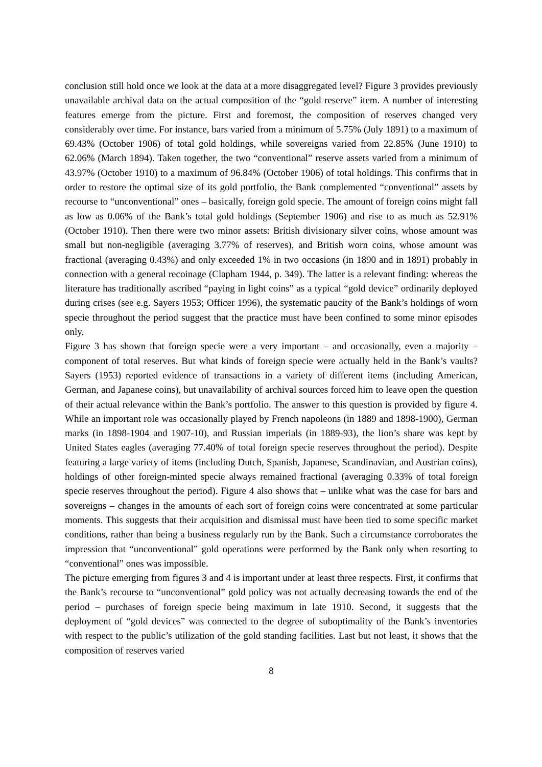conclusion still hold once we look at the data at a more disaggregated level? Figure 3 provides previously unavailable archival data on the actual composition of the “gold reserve” item. A number of interesting features emerge from the picture. First and foremost, the composition of reserves changed very considerably over time. For instance, bars varied from a minimum of 5.75% (July 1891) to a maximum of 69.43% (October 1906) of total gold holdings, while sovereigns varied from 22.85% (June 1910) to 62.06% (March 1894). Taken together, the two “conventional” reserve assets varied from a minimum of 43.97% (October 1910) to a maximum of 96.84% (October 1906) of total holdings. This confirms that in order to restore the optimal size of its gold portfolio, the Bank complemented “conventional” assets by recourse to “unconventional” ones – basically, foreign gold specie. The amount of foreign coins might fall as low as 0.06% of the Bank’s total gold holdings (September 1906) and rise to as much as 52.91% (October 1910). Then there were two minor assets: British divisionary silver coins, whose amount was small but non-negligible (averaging 3.77% of reserves), and British worn coins, whose amount was fractional (averaging 0.43%) and only exceeded 1% in two occasions (in 1890 and in 1891) probably in connection with a general recoinage (Clapham 1944, p. 349). The latter is a relevant finding: whereas the literature has traditionally ascribed “paying in light coins” as a typical “gold device” ordinarily deployed during crises (see e.g. Sayers 1953; Officer 1996), the systematic paucity of the Bank’s holdings of worn specie throughout the period suggest that the practice must have been confined to some minor episodes only.
Figure 3 has shown that foreign specie were a very important – and occasionally, even a majority – component of total reserves. But what kinds of foreign specie were actually held in the Bank’s vaults? Sayers (1953) reported evidence of transactions in a variety of different items (including American, German, and Japanese coins), but unavailability of archival sources forced him to leave open the question of their actual relevance within the Bank’s portfolio. The answer to this question is provided by figure 4. While an important role was occasionally played by French napoleons (in 1889 and 1898-1900), German marks (in 1898-1904 and 1907-10), and Russian imperials (in 1889-93), the lion’s share was kept by United States eagles (averaging 77.40% of total foreign specie reserves throughout the period). Despite featuring a large variety of items (including Dutch, Spanish, Japanese, Scandinavian, and Austrian coins), holdings of other foreign-minted specie always remained fractional (averaging 0.33% of total foreign specie reserves throughout the period). Figure 4 also shows that – unlike what was the case for bars and sovereigns – changes in the amounts of each sort of foreign coins were concentrated at some particular moments. This suggests that their acquisition and dismissal must have been tied to some specific market conditions, rather than being a business regularly run by the Bank. Such a circumstance corroborates the impression that “unconventional” gold operations were performed by the Bank only when resorting to “conventional” ones was impossible.
The picture emerging from figures 3 and 4 is important under at least three respects. First, it confirms that the Bank’s recourse to “unconventional” gold policy was not actually decreasing towards the end of the period – purchases of foreign specie being maximum in late 1910. Second, it suggests that the deployment of “gold devices” was connected to the degree of suboptimality of the Bank’s inventories with respect to the public’s utilization of the gold standing facilities. Last but not least, it shows that the composition of reserves varied
8